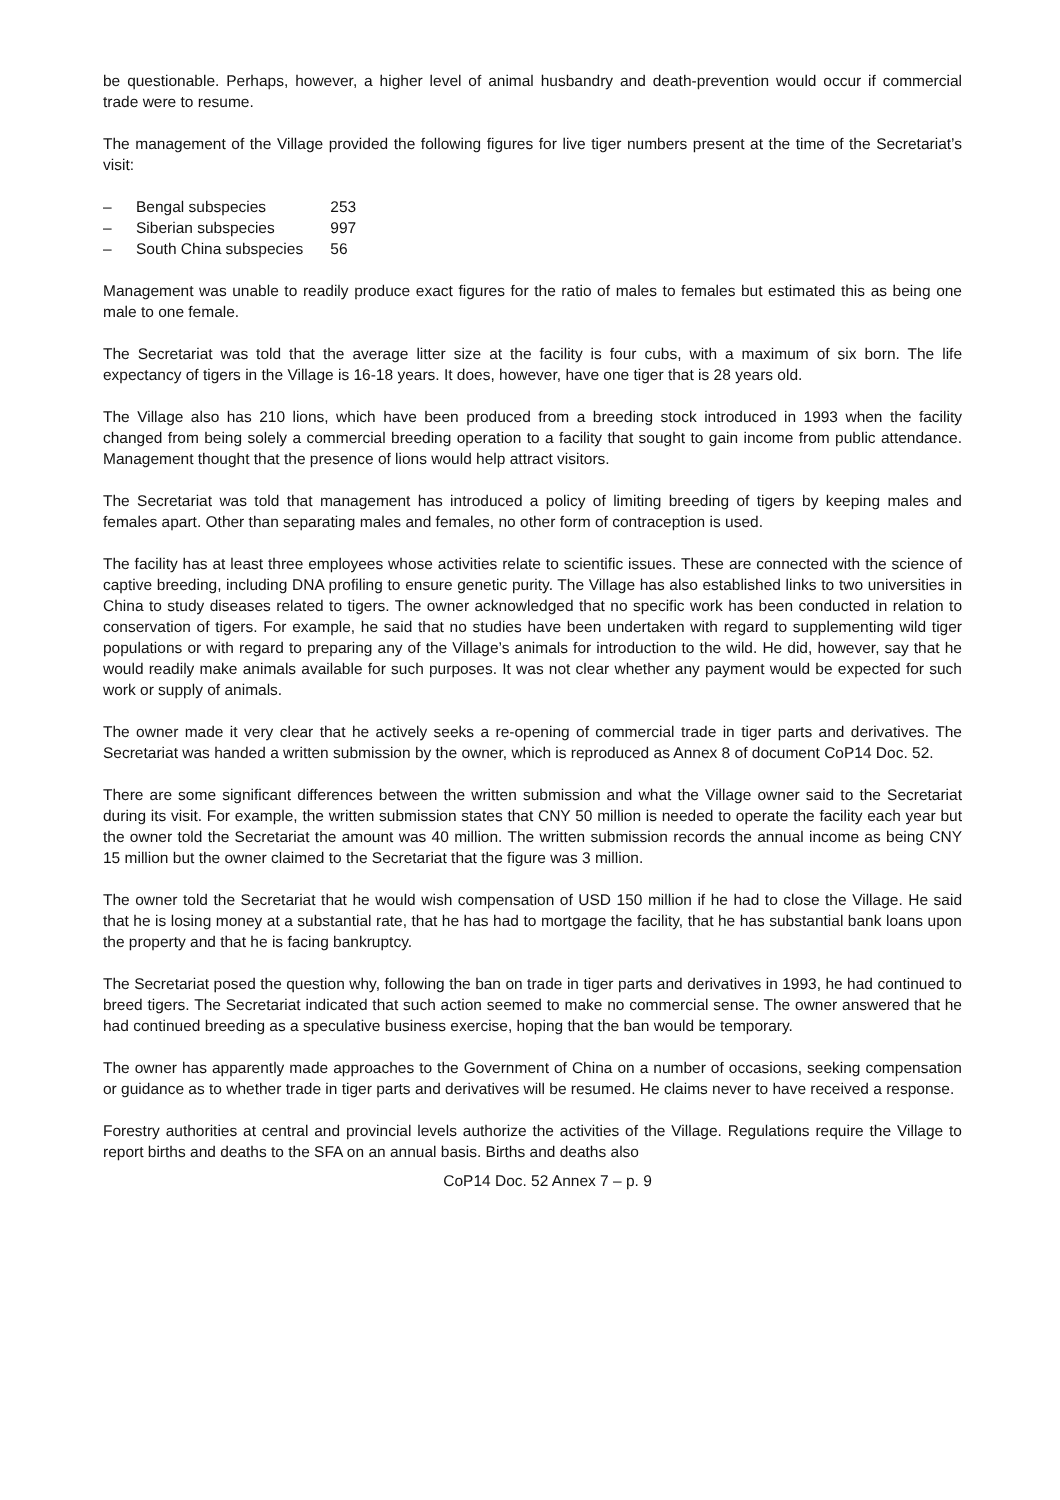be questionable. Perhaps, however, a higher level of animal husbandry and death-prevention would occur if commercial trade were to resume.
The management of the Village provided the following figures for live tiger numbers present at the time of the Secretariat’s visit:
– Bengal subspecies 253
– Siberian subspecies 997
– South China subspecies 56
Management was unable to readily produce exact figures for the ratio of males to females but estimated this as being one male to one female.
The Secretariat was told that the average litter size at the facility is four cubs, with a maximum of six born. The life expectancy of tigers in the Village is 16-18 years. It does, however, have one tiger that is 28 years old.
The Village also has 210 lions, which have been produced from a breeding stock introduced in 1993 when the facility changed from being solely a commercial breeding operation to a facility that sought to gain income from public attendance. Management thought that the presence of lions would help attract visitors.
The Secretariat was told that management has introduced a policy of limiting breeding of tigers by keeping males and females apart. Other than separating males and females, no other form of contraception is used.
The facility has at least three employees whose activities relate to scientific issues. These are connected with the science of captive breeding, including DNA profiling to ensure genetic purity. The Village has also established links to two universities in China to study diseases related to tigers. The owner acknowledged that no specific work has been conducted in relation to conservation of tigers. For example, he said that no studies have been undertaken with regard to supplementing wild tiger populations or with regard to preparing any of the Village’s animals for introduction to the wild. He did, however, say that he would readily make animals available for such purposes. It was not clear whether any payment would be expected for such work or supply of animals.
The owner made it very clear that he actively seeks a re-opening of commercial trade in tiger parts and derivatives. The Secretariat was handed a written submission by the owner, which is reproduced as Annex 8 of document CoP14 Doc. 52.
There are some significant differences between the written submission and what the Village owner said to the Secretariat during its visit. For example, the written submission states that CNY 50 million is needed to operate the facility each year but the owner told the Secretariat the amount was 40 million. The written submission records the annual income as being CNY 15 million but the owner claimed to the Secretariat that the figure was 3 million.
The owner told the Secretariat that he would wish compensation of USD 150 million if he had to close the Village. He said that he is losing money at a substantial rate, that he has had to mortgage the facility, that he has substantial bank loans upon the property and that he is facing bankruptcy.
The Secretariat posed the question why, following the ban on trade in tiger parts and derivatives in 1993, he had continued to breed tigers. The Secretariat indicated that such action seemed to make no commercial sense. The owner answered that he had continued breeding as a speculative business exercise, hoping that the ban would be temporary.
The owner has apparently made approaches to the Government of China on a number of occasions, seeking compensation or guidance as to whether trade in tiger parts and derivatives will be resumed. He claims never to have received a response.
Forestry authorities at central and provincial levels authorize the activities of the Village. Regulations require the Village to report births and deaths to the SFA on an annual basis. Births and deaths also
CoP14 Doc. 52 Annex 7 – p. 9